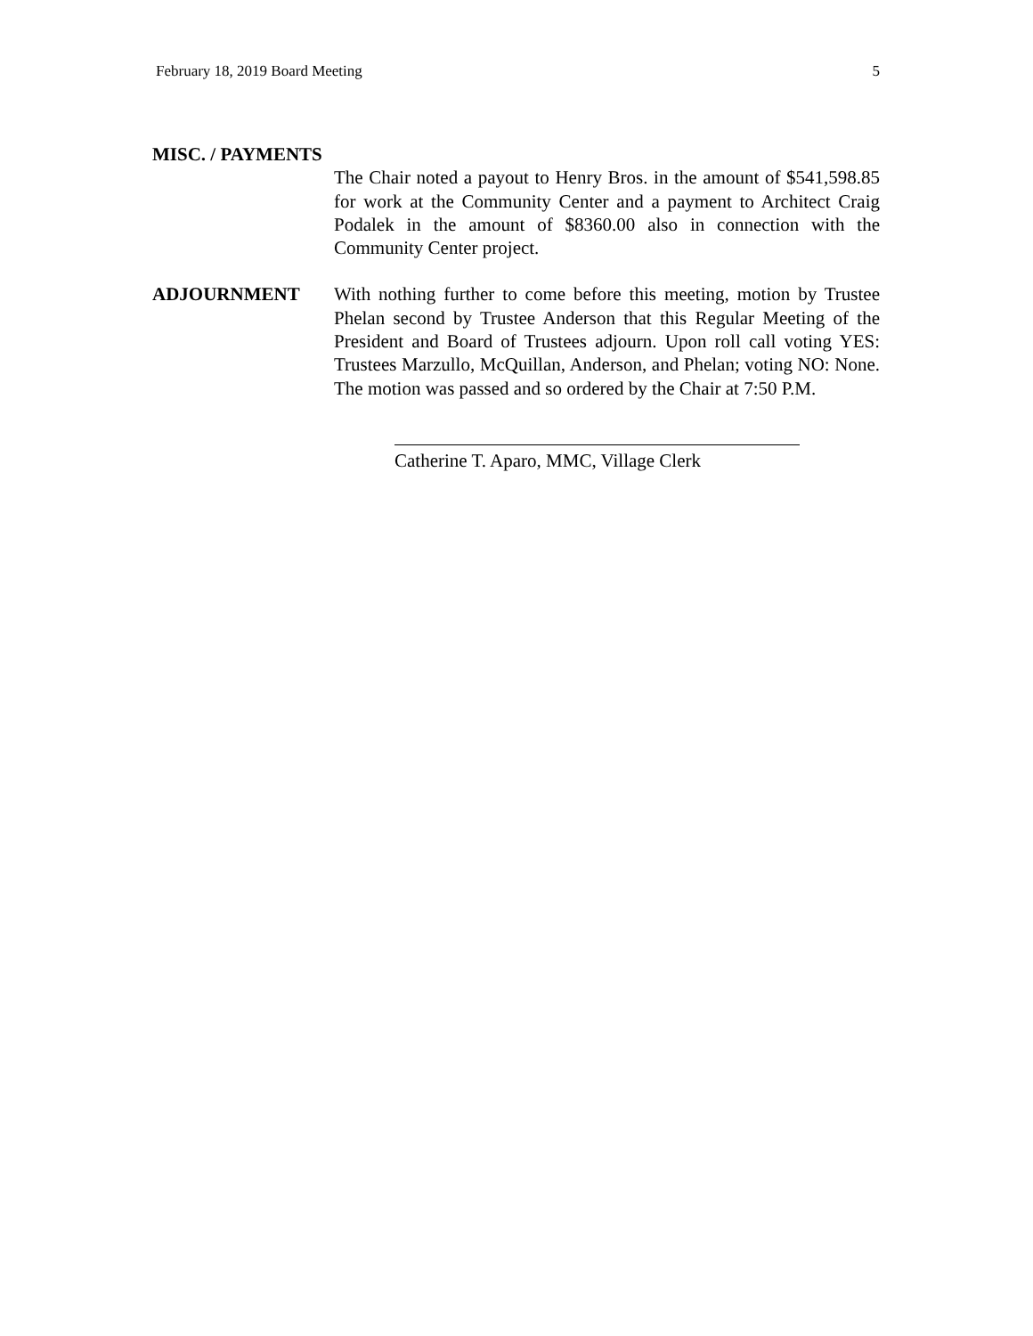February 18, 2019 Board Meeting 5
MISC. / PAYMENTS
The Chair noted a payout to Henry Bros. in the amount of $541,598.85 for work at the Community Center and a payment to Architect Craig Podalek in the amount of $8360.00 also in connection with the Community Center project.
ADJOURNMENT With nothing further to come before this meeting, motion by Trustee Phelan second by Trustee Anderson that this Regular Meeting of the President and Board of Trustees adjourn. Upon roll call voting YES: Trustees Marzullo, McQuillan, Anderson, and Phelan; voting NO: None. The motion was passed and so ordered by the Chair at 7:50 P.M.
Catherine T. Aparo, MMC, Village Clerk